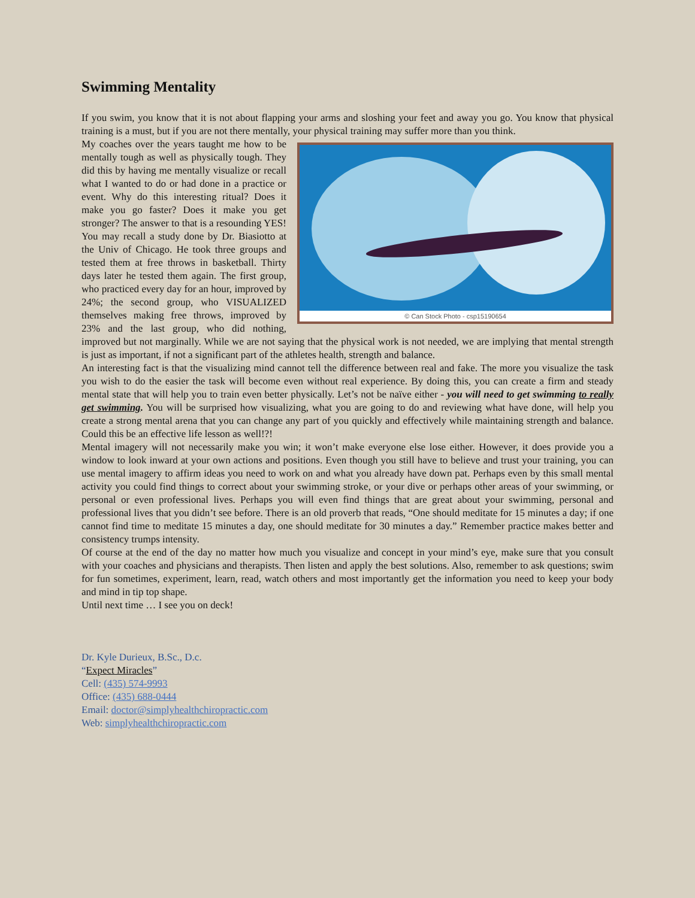Swimming Mentality
If you swim, you know that it is not about flapping your arms and sloshing your feet and away you go. You know that physical training is a must, but if you are not there mentally, your physical training may suffer more than you think.
© Can Stock Photo - csp15190654
My coaches over the years taught me how to be mentally tough as well as physically tough. They did this by having me mentally visualize or recall what I wanted to do or had done in a practice or event. Why do this interesting ritual? Does it make you go faster? Does it make you get stronger? The answer to that is a resounding YES!
You may recall a study done by Dr. Biasiotto at the Univ of Chicago. He took three groups and tested them at free throws in basketball. Thirty days later he tested them again. The first group, who practiced every day for an hour, improved by 24%; the second group, who VISUALIZED themselves making free throws, improved by 23% and the last group, who did nothing, improved but not marginally. While we are not saying that the physical work is not needed, we are implying that mental strength is just as important, if not a significant part of the athletes health, strength and balance.
An interesting fact is that the visualizing mind cannot tell the difference between real and fake. The more you visualize the task you wish to do the easier the task will become even without real experience. By doing this, you can create a firm and steady mental state that will help you to train even better physically. Let’s not be naïve either - you will need to get swimming to really get swimming. You will be surprised how visualizing, what you are going to do and reviewing what have done, will help you create a strong mental arena that you can change any part of you quickly and effectively while maintaining strength and balance. Could this be an effective life lesson as well!?!
Mental imagery will not necessarily make you win; it won’t make everyone else lose either. However, it does provide you a window to look inward at your own actions and positions. Even though you still have to believe and trust your training, you can use mental imagery to affirm ideas you need to work on and what you already have down pat. Perhaps even by this small mental activity you could find things to correct about your swimming stroke, or your dive or perhaps other areas of your swimming, or personal or even professional lives. Perhaps you will even find things that are great about your swimming, personal and professional lives that you didn’t see before. There is an old proverb that reads, “One should meditate for 15 minutes a day; if one cannot find time to meditate 15 minutes a day, one should meditate for 30 minutes a day.” Remember practice makes better and consistency trumps intensity.
Of course at the end of the day no matter how much you visualize and concept in your mind’s eye, make sure that you consult with your coaches and physicians and therapists. Then listen and apply the best solutions. Also, remember to ask questions; swim for fun sometimes, experiment, learn, read, watch others and most importantly get the information you need to keep your body and mind in tip top shape.
Until next time … I see you on deck!
Dr. Kyle Durieux, B.Sc., D.c.
“Expect Miracles”
Cell: (435) 574-9993
Office: (435) 688-0444
Email: doctor@simplyhealthchiropractic.com
Web: simplyhealthchiropractic.com